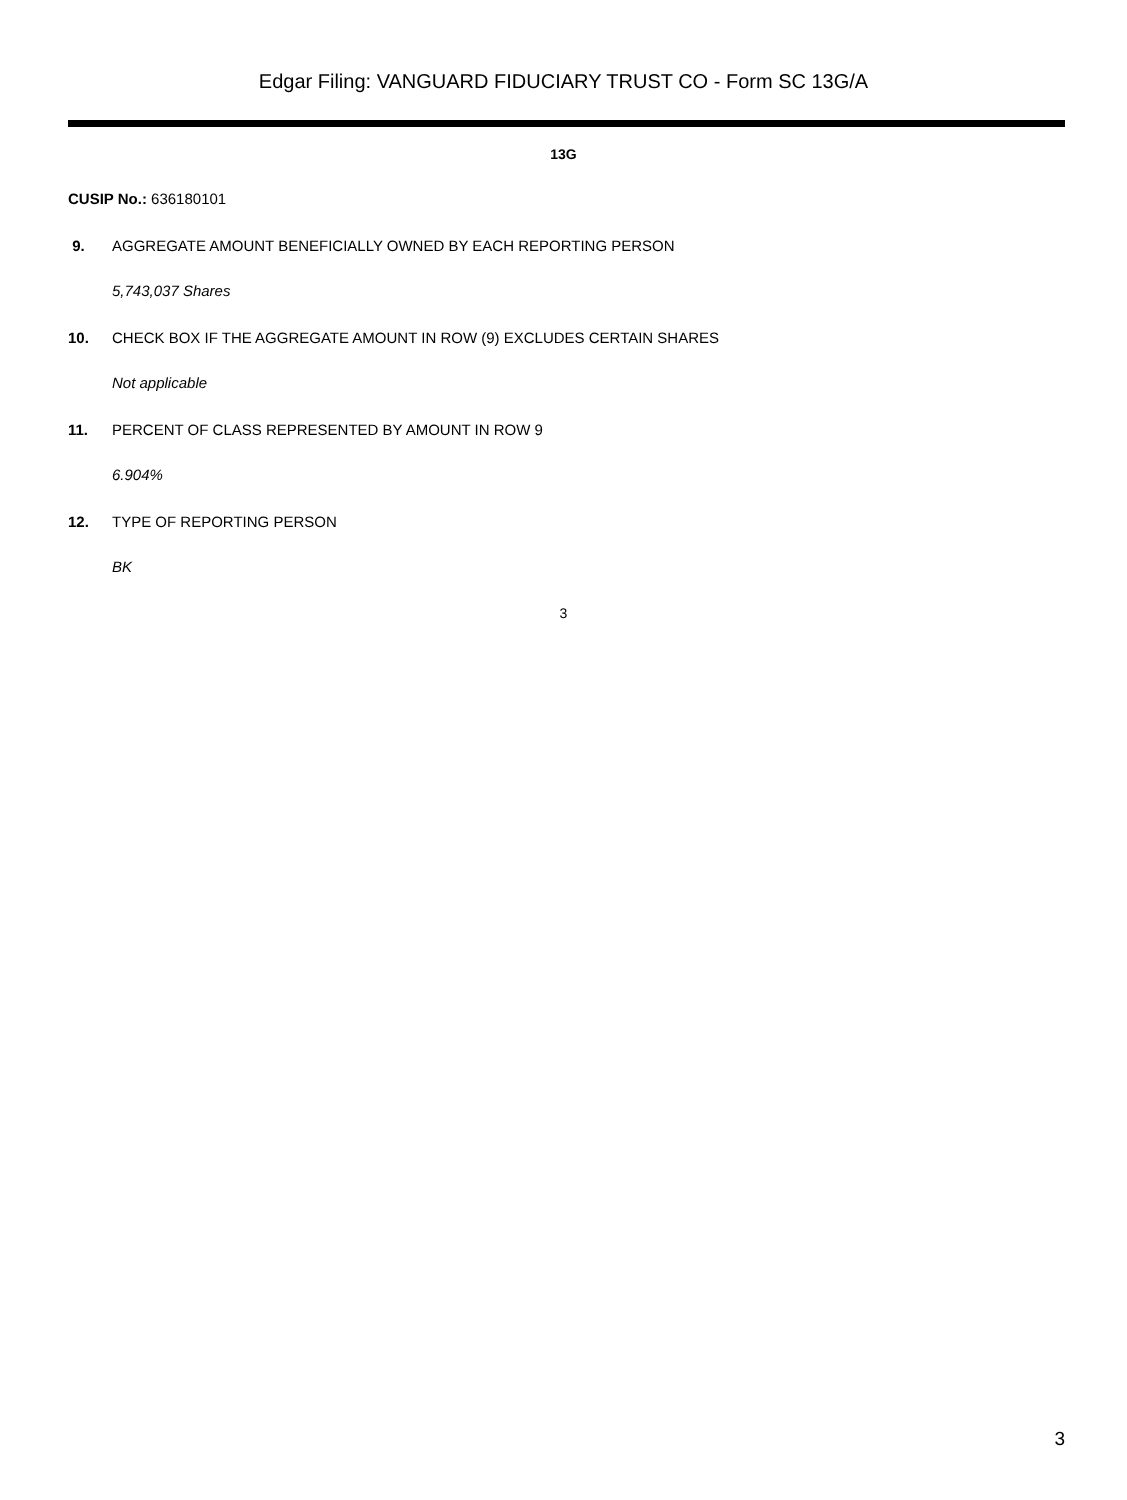Edgar Filing: VANGUARD FIDUCIARY TRUST CO - Form SC 13G/A
13G
CUSIP No.: 636180101
9. AGGREGATE AMOUNT BENEFICIALLY OWNED BY EACH REPORTING PERSON
5,743,037 Shares
10. CHECK BOX IF THE AGGREGATE AMOUNT IN ROW (9) EXCLUDES CERTAIN SHARES
Not applicable
11. PERCENT OF CLASS REPRESENTED BY AMOUNT IN ROW 9
6.904%
12. TYPE OF REPORTING PERSON
BK
3
3